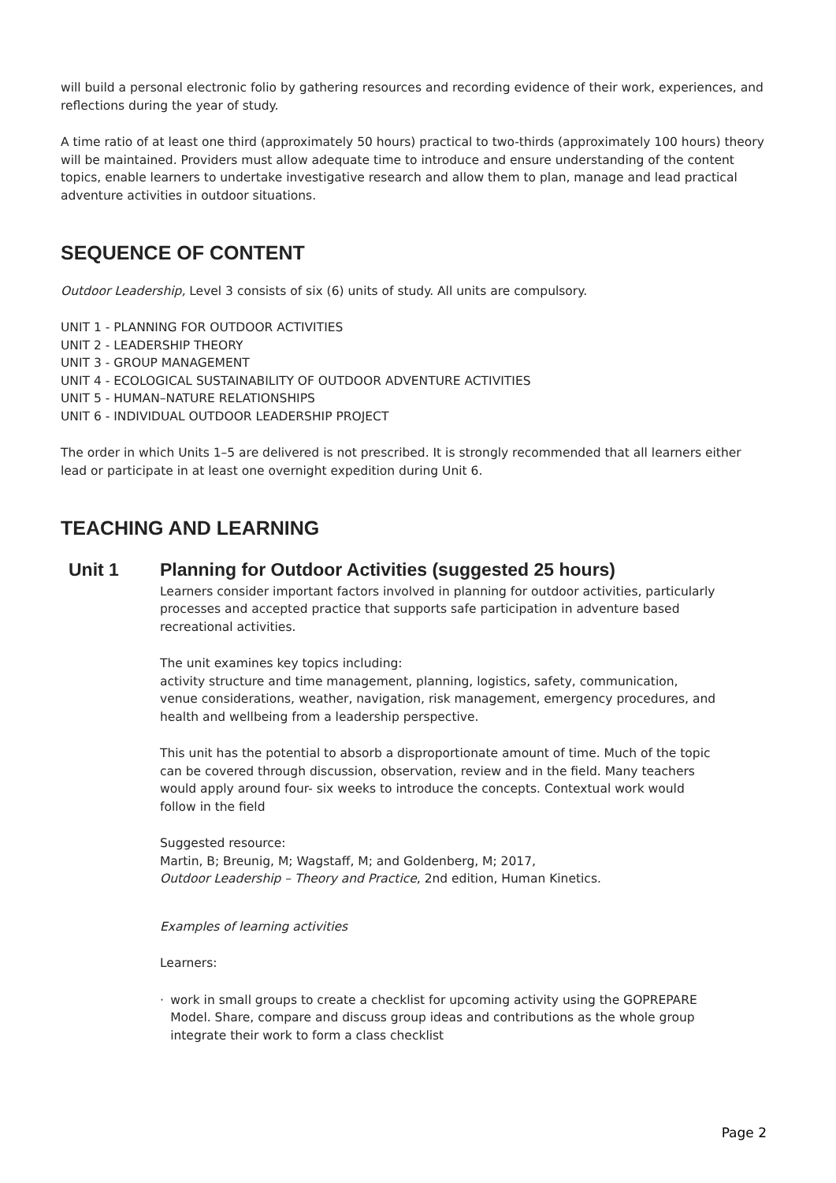will build a personal electronic folio by gathering resources and recording evidence of their work, experiences, and reflections during the year of study.
A time ratio of at least one third (approximately 50 hours) practical to two-thirds (approximately 100 hours) theory will be maintained. Providers must allow adequate time to introduce and ensure understanding of the content topics, enable learners to undertake investigative research and allow them to plan, manage and lead practical adventure activities in outdoor situations.
SEQUENCE OF CONTENT
Outdoor Leadership, Level 3 consists of six (6) units of study. All units are compulsory.
UNIT 1 - PLANNING FOR OUTDOOR ACTIVITIES
UNIT 2 - LEADERSHIP THEORY
UNIT 3 - GROUP MANAGEMENT
UNIT 4 - ECOLOGICAL SUSTAINABILITY OF OUTDOOR ADVENTURE ACTIVITIES
UNIT 5 - HUMAN–NATURE RELATIONSHIPS
UNIT 6 - INDIVIDUAL OUTDOOR LEADERSHIP PROJECT
The order in which Units 1–5 are delivered is not prescribed. It is strongly recommended that all learners either lead or participate in at least one overnight expedition during Unit 6.
TEACHING AND LEARNING
Unit 1 Planning for Outdoor Activities (suggested 25 hours)
Learners consider important factors involved in planning for outdoor activities, particularly processes and accepted practice that supports safe participation in adventure based recreational activities.
The unit examines key topics including:
activity structure and time management, planning, logistics, safety, communication, venue considerations, weather, navigation, risk management, emergency procedures, and health and wellbeing from a leadership perspective.
This unit has the potential to absorb a disproportionate amount of time. Much of the topic can be covered through discussion, observation, review and in the field. Many teachers would apply around four- six weeks to introduce the concepts. Contextual work would follow in the field
Suggested resource:
Martin, B; Breunig, M; Wagstaff, M; and Goldenberg, M; 2017,
Outdoor Leadership – Theory and Practice, 2nd edition, Human Kinetics.
Examples of learning activities
Learners:
· work in small groups to create a checklist for upcoming activity using the GOPREPARE Model. Share, compare and discuss group ideas and contributions as the whole group integrate their work to form a class checklist
Page 2